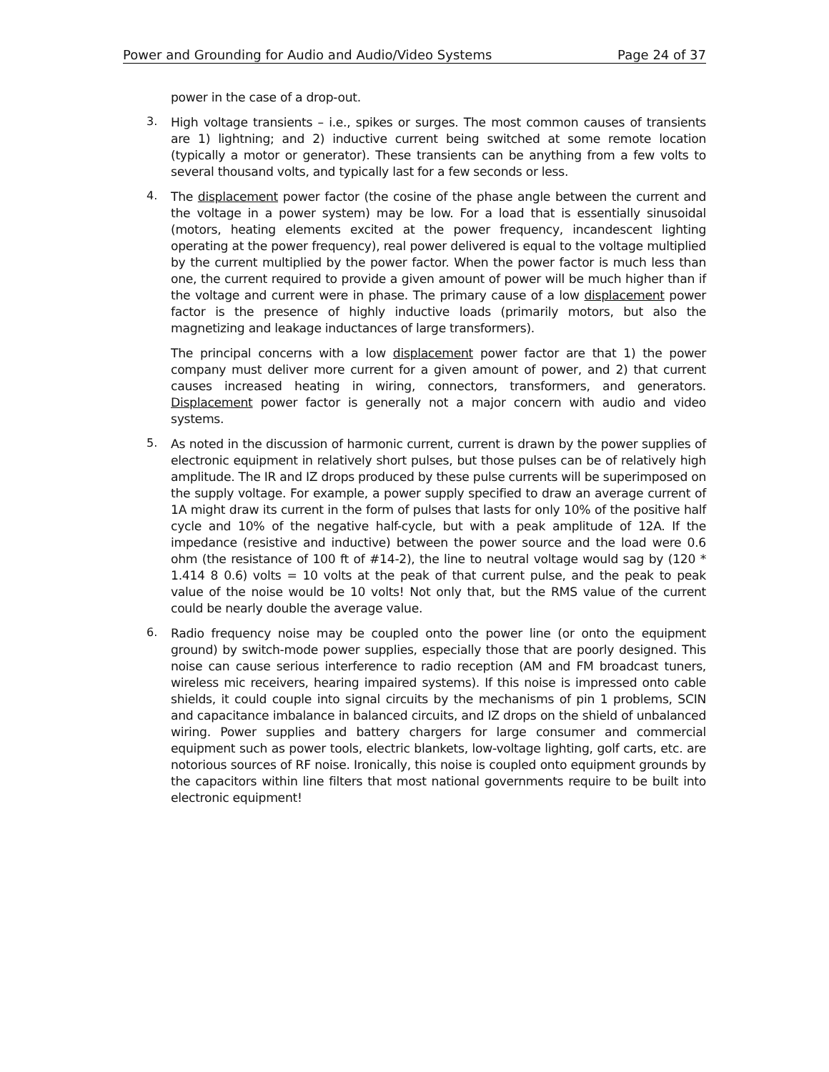Power and Grounding for Audio and Audio/Video Systems Page 24 of 37
power in the case of a drop-out.
3.
High voltage transients – i.e., spikes or surges. The most common causes of transients are 1) lightning; and 2) inductive current being switched at some remote location (typically a motor or generator). These transients can be anything from a few volts to several thousand volts, and typically last for a few seconds or less.
4.
The displacement power factor (the cosine of the phase angle between the current and the voltage in a power system) may be low. For a load that is essentially sinusoidal (motors, heating elements excited at the power frequency, incandescent lighting operating at the power frequency), real power delivered is equal to the voltage multiplied by the current multiplied by the power factor. When the power factor is much less than one, the current required to provide a given amount of power will be much higher than if the voltage and current were in phase. The primary cause of a low displacement power factor is the presence of highly inductive loads (primarily motors, but also the magnetizing and leakage inductances of large transformers).
The principal concerns with a low displacement power factor are that 1) the power company must deliver more current for a given amount of power, and 2) that current causes increased heating in wiring, connectors, transformers, and generators. Displacement power factor is generally not a major concern with audio and video systems.
5.
As noted in the discussion of harmonic current, current is drawn by the power supplies of electronic equipment in relatively short pulses, but those pulses can be of relatively high amplitude. The IR and IZ drops produced by these pulse currents will be superimposed on the supply voltage. For example, a power supply specified to draw an average current of 1A might draw its current in the form of pulses that lasts for only 10% of the positive half cycle and 10% of the negative half-cycle, but with a peak amplitude of 12A. If the impedance (resistive and inductive) between the power source and the load were 0.6 ohm (the resistance of 100 ft of #14-2), the line to neutral voltage would sag by (120 * 1.414 8 0.6) volts = 10 volts at the peak of that current pulse, and the peak to peak value of the noise would be 10 volts! Not only that, but the RMS value of the current could be nearly double the average value.
6.
Radio frequency noise may be coupled onto the power line (or onto the equipment ground) by switch-mode power supplies, especially those that are poorly designed. This noise can cause serious interference to radio reception (AM and FM broadcast tuners, wireless mic receivers, hearing impaired systems). If this noise is impressed onto cable shields, it could couple into signal circuits by the mechanisms of pin 1 problems, SCIN and capacitance imbalance in balanced circuits, and IZ drops on the shield of unbalanced wiring. Power supplies and battery chargers for large consumer and commercial equipment such as power tools, electric blankets, low-voltage lighting, golf carts, etc. are notorious sources of RF noise. Ironically, this noise is coupled onto equipment grounds by the capacitors within line filters that most national governments require to be built into electronic equipment!